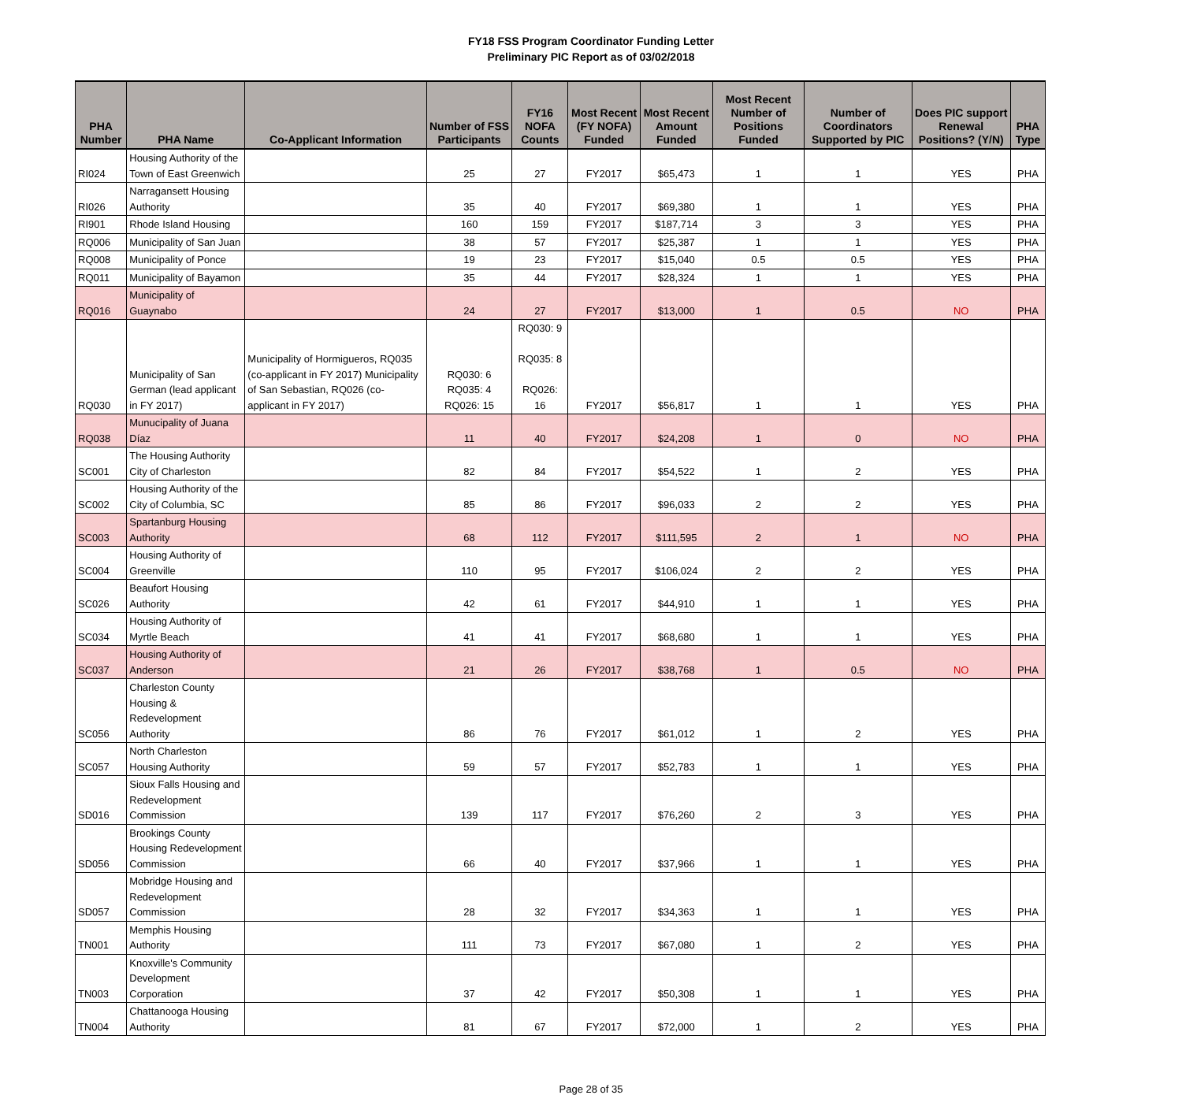FY18 FSS Program Coordinator Funding Letter
Preliminary PIC Report as of 03/02/2018
| PHA Number | PHA Name | Co-Applicant Information | Number of FSS Participants | FY16 NOFA Counts | Most Recent (FY NOFA) Funded | Most Recent Amount Funded | Most Recent Number of Positions Funded | Number of Coordinators Supported by PIC | Does PIC support Renewal Positions? (Y/N) | PHA Type |
| --- | --- | --- | --- | --- | --- | --- | --- | --- | --- | --- |
| RI024 | Housing Authority of the Town of East Greenwich | | 25 | 27 | FY2017 | $65,473 | 1 | 1 | YES | PHA |
| RI026 | Narragansett Housing Authority | | 35 | 40 | FY2017 | $69,380 | 1 | 1 | YES | PHA |
| RI901 | Rhode Island Housing | | 160 | 159 | FY2017 | $187,714 | 3 | 3 | YES | PHA |
| RQ006 | Municipality of San Juan | | 38 | 57 | FY2017 | $25,387 | 1 | 1 | YES | PHA |
| RQ008 | Municipality of Ponce | | 19 | 23 | FY2017 | $15,040 | 0.5 | 0.5 | YES | PHA |
| RQ011 | Municipality of Bayamon | | 35 | 44 | FY2017 | $28,324 | 1 | 1 | YES | PHA |
| RQ016 | Municipality of Guaynabo | | 24 | 27 | FY2017 | $13,000 | 1 | 0.5 | NO | PHA |
| RQ030 | Municipality of San German (lead applicant in FY 2017) | Municipality of Hormigueros, RQ035 (co-applicant in FY 2017) Municipality of San Sebastian, RQ026 (co-applicant in FY 2017) | RQ030: 6 RQ035: 4 RQ026: 15 | RQ030: 9 RQ035: 8 RQ026: 16 | FY2017 | $56,817 | 1 | 1 | YES | PHA |
| RQ038 | Munucipality of Juana Díaz | | 11 | 40 | FY2017 | $24,208 | 1 | 0 | NO | PHA |
| SC001 | The Housing Authority City of Charleston | | 82 | 84 | FY2017 | $54,522 | 1 | 2 | YES | PHA |
| SC002 | Housing Authority of the City of Columbia, SC | | 85 | 86 | FY2017 | $96,033 | 2 | 2 | YES | PHA |
| SC003 | Spartanburg Housing Authority | | 68 | 112 | FY2017 | $111,595 | 2 | 1 | NO | PHA |
| SC004 | Housing Authority of Greenville | | 110 | 95 | FY2017 | $106,024 | 2 | 2 | YES | PHA |
| SC026 | Beaufort Housing Authority | | 42 | 61 | FY2017 | $44,910 | 1 | 1 | YES | PHA |
| SC034 | Housing Authority of Myrtle Beach | | 41 | 41 | FY2017 | $68,680 | 1 | 1 | YES | PHA |
| SC037 | Housing Authority of Anderson | | 21 | 26 | FY2017 | $38,768 | 1 | 0.5 | NO | PHA |
| SC056 | Charleston County Housing & Redevelopment Authority | | 86 | 76 | FY2017 | $61,012 | 1 | 2 | YES | PHA |
| SC057 | North Charleston Housing Authority | | 59 | 57 | FY2017 | $52,783 | 1 | 1 | YES | PHA |
| SD016 | Sioux Falls Housing and Redevelopment Commission | | 139 | 117 | FY2017 | $76,260 | 2 | 3 | YES | PHA |
| SD056 | Brookings County Housing Redevelopment Commission | | 66 | 40 | FY2017 | $37,966 | 1 | 1 | YES | PHA |
| SD057 | Mobridge Housing and Redevelopment Commission | | 28 | 32 | FY2017 | $34,363 | 1 | 1 | YES | PHA |
| TN001 | Memphis Housing Authority | | 111 | 73 | FY2017 | $67,080 | 1 | 2 | YES | PHA |
| TN003 | Knoxville's Community Development Corporation | | 37 | 42 | FY2017 | $50,308 | 1 | 1 | YES | PHA |
| TN004 | Chattanooga Housing Authority | | 81 | 67 | FY2017 | $72,000 | 1 | 2 | YES | PHA |
Page 28 of 35